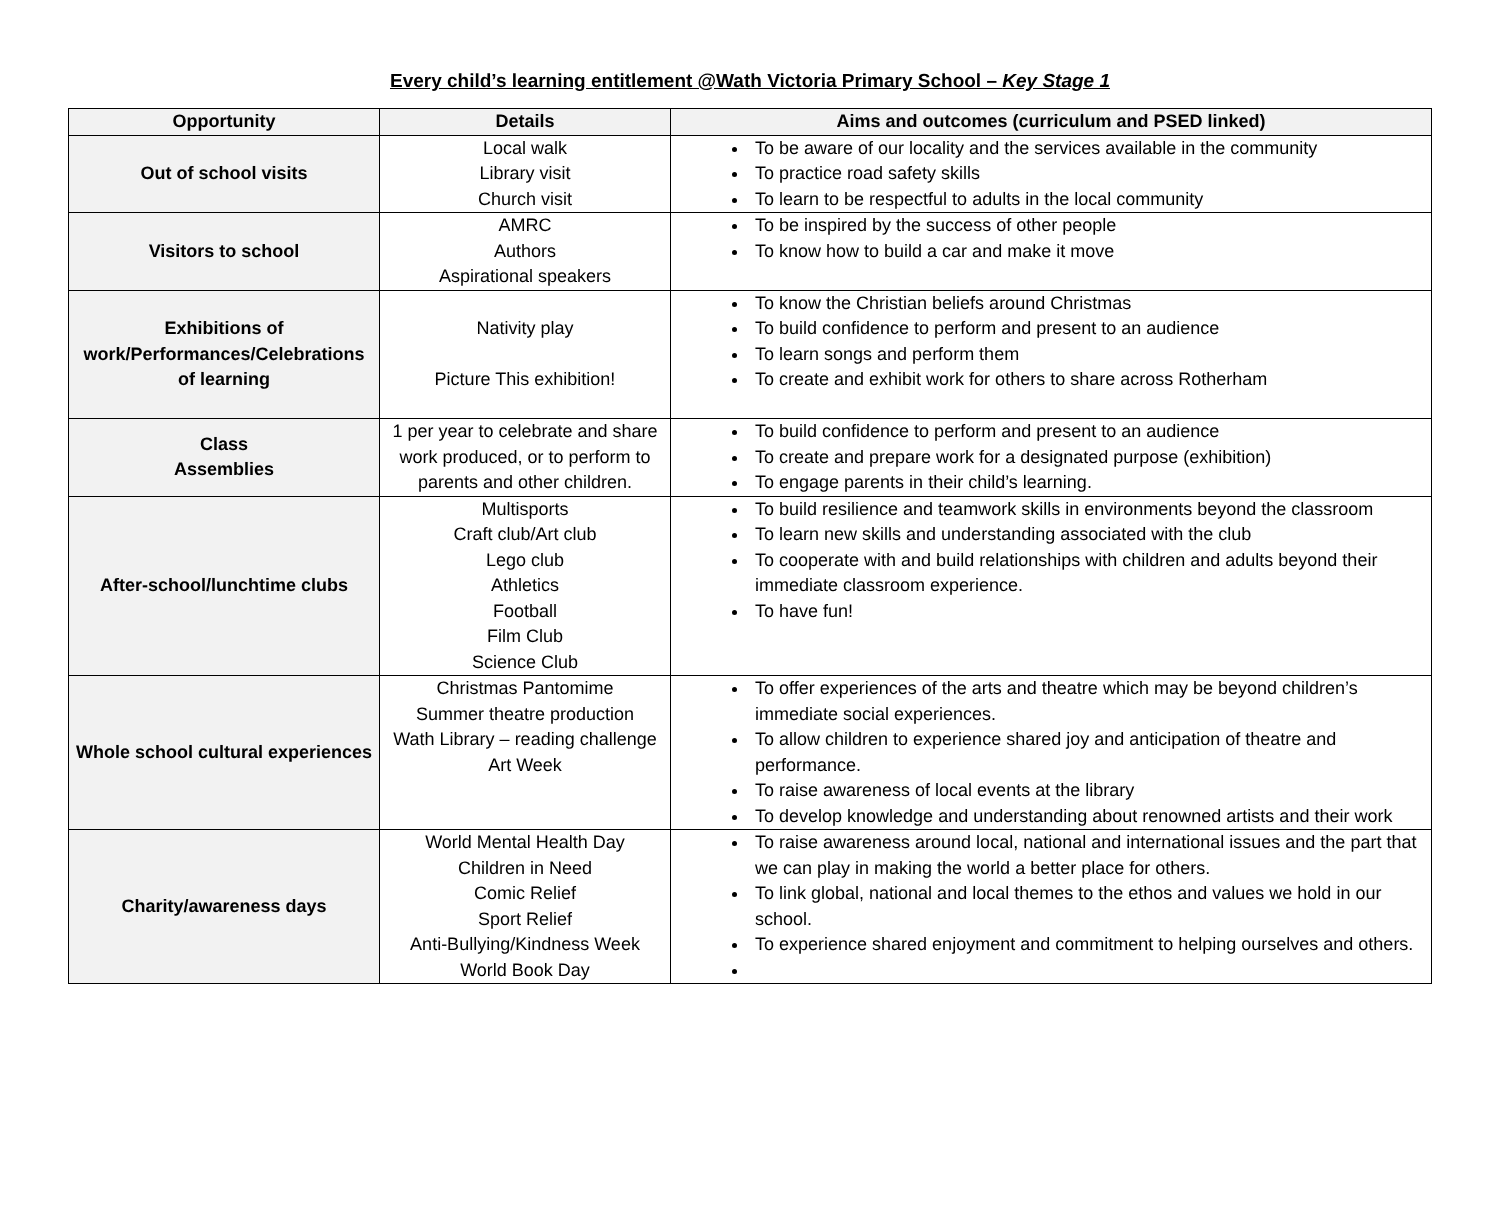Every child’s learning entitlement @Wath Victoria Primary School – Key Stage 1
| Opportunity | Details | Aims and outcomes (curriculum and PSED linked) |
| --- | --- | --- |
| Out of school visits | Local walk Library visit Church visit | To be aware of our locality and the services available in the community To practice road safety skills To learn to be respectful to adults in the local community |
| Visitors to school | AMRC Authors Aspirational speakers | To be inspired by the success of other people To know how to build a car and make it move |
| Exhibitions of work/Performances/Celebrations of learning | Nativity play Picture This exhibition! | To know the Christian beliefs around Christmas To build confidence to perform and present to an audience To learn songs and perform them To create and exhibit work for others to share across Rotherham |
| Class Assemblies | 1 per year to celebrate and share work produced, or to perform to parents and other children. | To build confidence to perform and present to an audience To create and prepare work for a designated purpose (exhibition) To engage parents in their child’s learning. |
| After-school/lunchtime clubs | Multisports Craft club/Art club Lego club Athletics Football Film Club Science Club | To build resilience and teamwork skills in environments beyond the classroom To learn new skills and understanding associated with the club To cooperate with and build relationships with children and adults beyond their immediate classroom experience. To have fun! |
| Whole school cultural experiences | Christmas Pantomime Summer theatre production Wath Library – reading challenge Art Week | To offer experiences of the arts and theatre which may be beyond children’s immediate social experiences. To allow children to experience shared joy and anticipation of theatre and performance. To raise awareness of local events at the library To develop knowledge and understanding about renowned artists and their work |
| Charity/awareness days | World Mental Health Day Children in Need Comic Relief Sport Relief Anti-Bullying/Kindness Week World Book Day | To raise awareness around local, national and international issues and the part that we can play in making the world a better place for others. To link global, national and local themes to the ethos and values we hold in our school. To experience shared enjoyment and commitment to helping ourselves and others. |